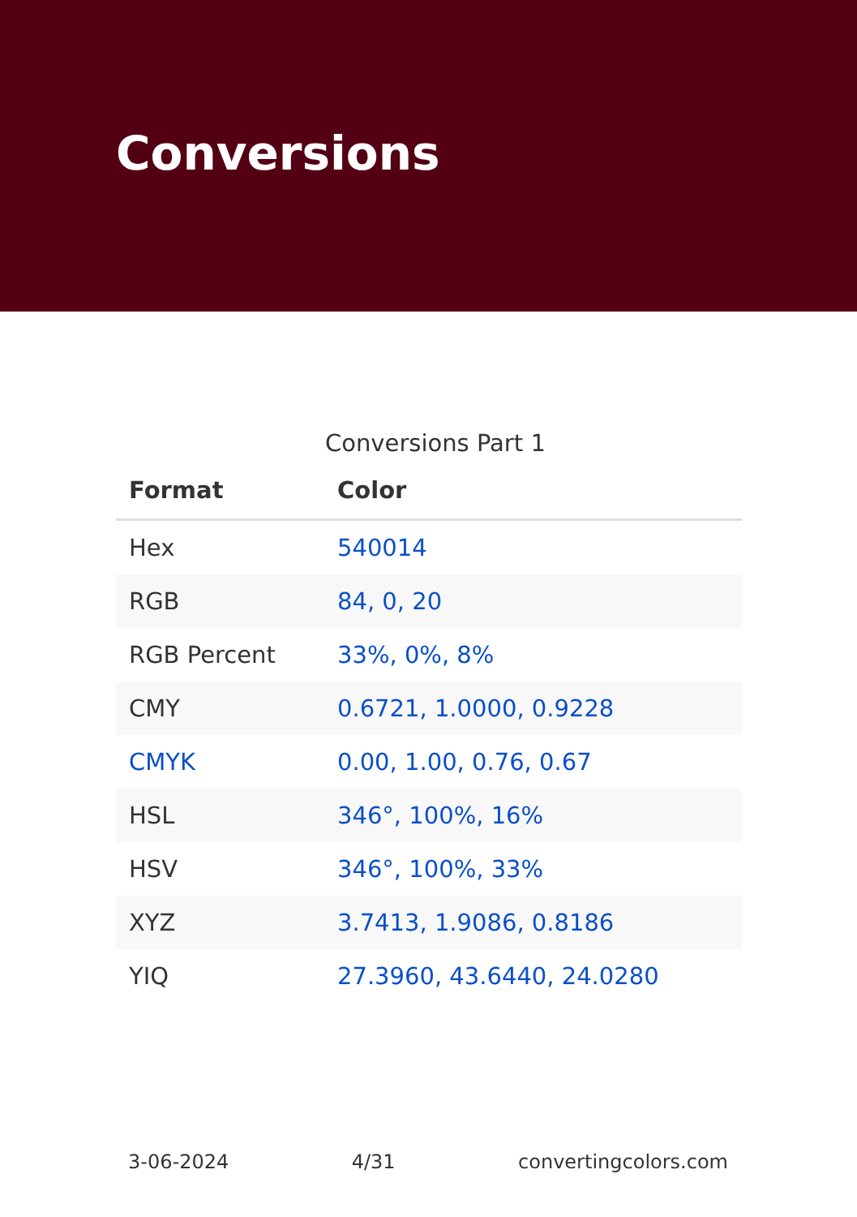Conversions
Conversions Part 1
| Format | Color |
| --- | --- |
| Hex | 540014 |
| RGB | 84, 0, 20 |
| RGB Percent | 33%, 0%, 8% |
| CMY | 0.6721, 1.0000, 0.9228 |
| CMYK | 0.00, 1.00, 0.76, 0.67 |
| HSL | 346°, 100%, 16% |
| HSV | 346°, 100%, 33% |
| XYZ | 3.7413, 1.9086, 0.8186 |
| YIQ | 27.3960, 43.6440, 24.0280 |
3-06-2024 4/31 convertingcolors.com